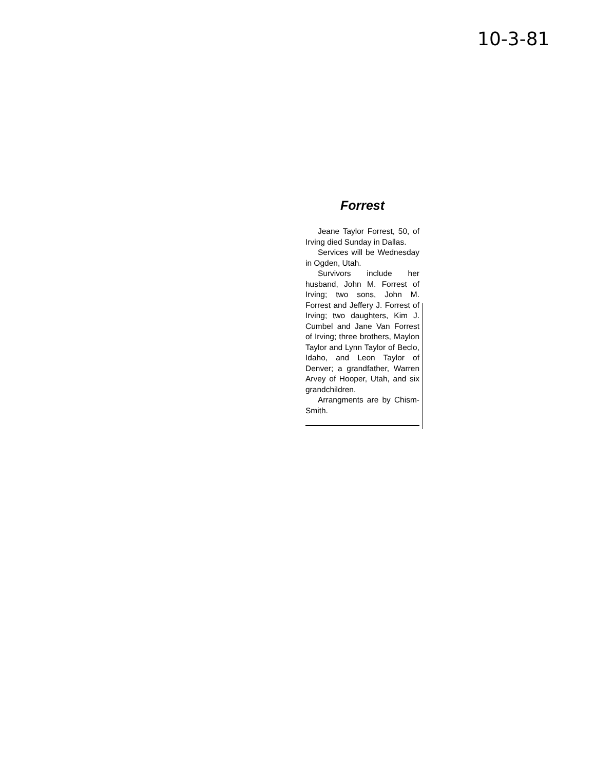10-3-81
Forrest
Jeane Taylor Forrest, 50, of Irving died Sunday in Dallas.
Services will be Wednesday in Ogden, Utah.
Survivors include her husband, John M. Forrest of Irving; two sons, John M. Forrest and Jeffery J. Forrest of Irving; two daughters, Kim J. Cumbel and Jane Van Forrest of Irving; three brothers, Maylon Taylor and Lynn Taylor of Beclo, Idaho, and Leon Taylor of Denver; a grandfather, Warren Arvey of Hooper, Utah, and six grandchildren.
Arrangments are by Chism-Smith.